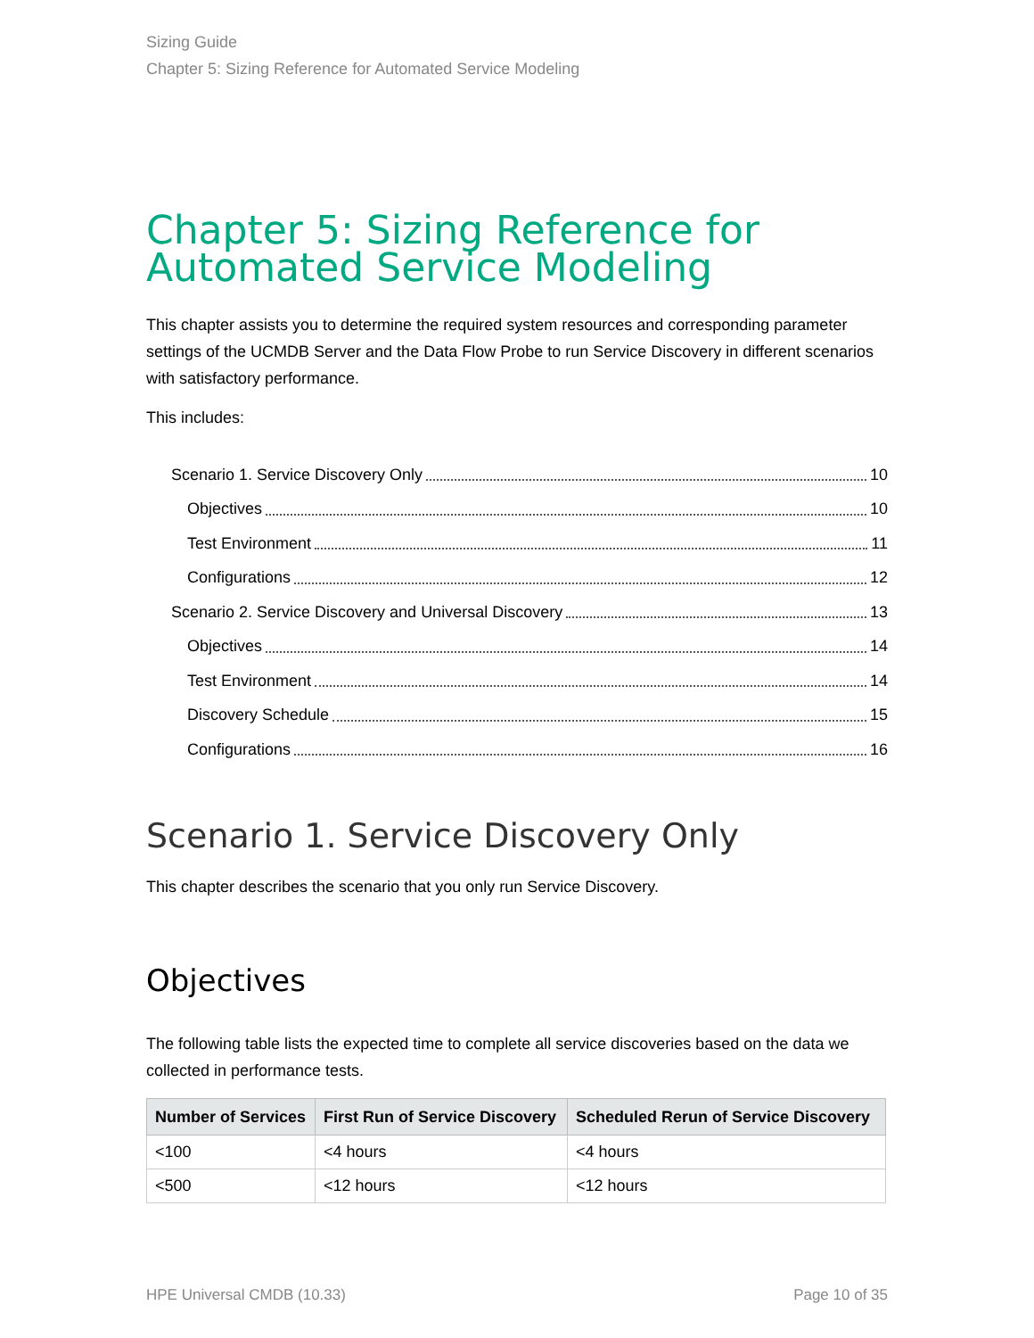Sizing Guide
Chapter 5: Sizing Reference for Automated Service Modeling
Chapter 5: Sizing Reference for Automated Service Modeling
This chapter assists you to determine the required system resources and corresponding parameter settings of the UCMDB Server and the Data Flow Probe to run Service Discovery in different scenarios with satisfactory performance.
This includes:
Scenario 1. Service Discovery Only 10
Objectives 10
Test Environment 11
Configurations 12
Scenario 2. Service Discovery and Universal Discovery 13
Objectives 14
Test Environment 14
Discovery Schedule 15
Configurations 16
Scenario 1. Service Discovery Only
This chapter describes the scenario that you only run Service Discovery.
Objectives
The following table lists the expected time to complete all service discoveries based on the data we collected in performance tests.
| Number of Services | First Run of Service Discovery | Scheduled Rerun of Service Discovery |
| --- | --- | --- |
| <100 | <4 hours | <4 hours |
| <500 | <12 hours | <12 hours |
HPE Universal CMDB (10.33) Page 10 of 35